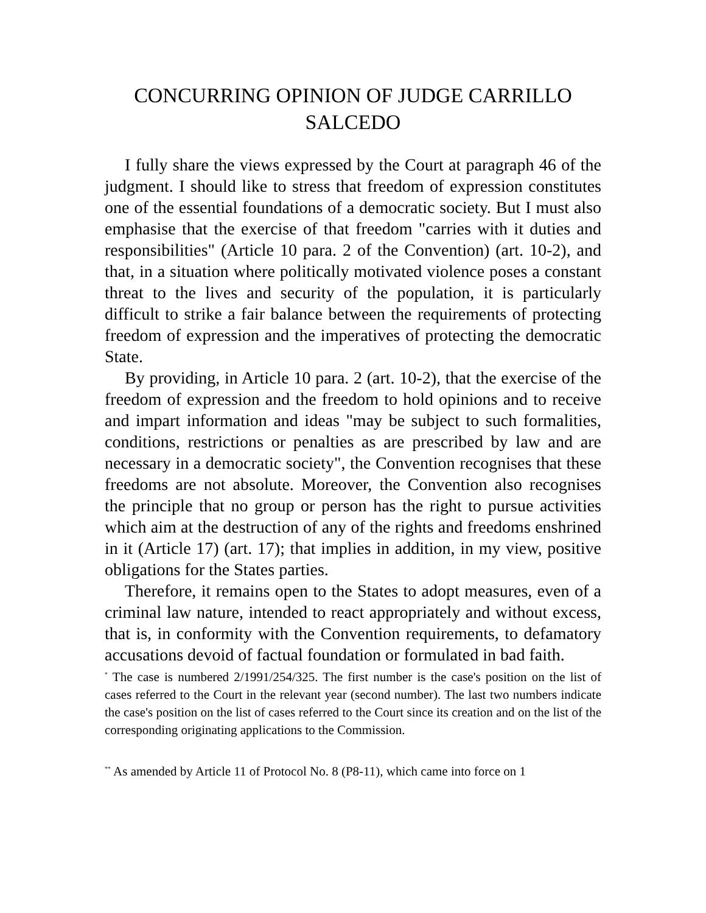CONCURRING OPINION OF JUDGE CARRILLO SALCEDO
I fully share the views expressed by the Court at paragraph 46 of the judgment. I should like to stress that freedom of expression constitutes one of the essential foundations of a democratic society. But I must also emphasise that the exercise of that freedom "carries with it duties and responsibilities" (Article 10 para. 2 of the Convention) (art. 10-2), and that, in a situation where politically motivated violence poses a constant threat to the lives and security of the population, it is particularly difficult to strike a fair balance between the requirements of protecting freedom of expression and the imperatives of protecting the democratic State.
By providing, in Article 10 para. 2 (art. 10-2), that the exercise of the freedom of expression and the freedom to hold opinions and to receive and impart information and ideas "may be subject to such formalities, conditions, restrictions or penalties as are prescribed by law and are necessary in a democratic society", the Convention recognises that these freedoms are not absolute. Moreover, the Convention also recognises the principle that no group or person has the right to pursue activities which aim at the destruction of any of the rights and freedoms enshrined in it (Article 17) (art. 17); that implies in addition, in my view, positive obligations for the States parties.
Therefore, it remains open to the States to adopt measures, even of a criminal law nature, intended to react appropriately and without excess, that is, in conformity with the Convention requirements, to defamatory accusations devoid of factual foundation or formulated in bad faith.
<sup>*</sup> The case is numbered 2/1991/254/325. The first number is the case's position on the list of cases referred to the Court in the relevant year (second number). The last two numbers indicate the case's position on the list of cases referred to the Court since its creation and on the list of the corresponding originating applications to the Commission.
<sup>**</sup> As amended by Article 11 of Protocol No. 8 (P8-11), which came into force on 1